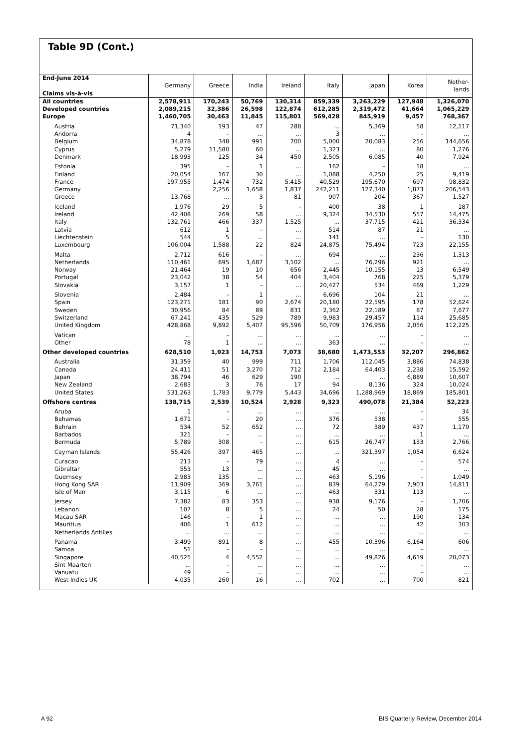Table 9D (Cont.)
| End-June 2014 Claims vis-à-vis | Germany | Greece | India | Ireland | Italy | Japan | Korea | Nether- lands |
| --- | --- | --- | --- | --- | --- | --- | --- | --- |
| All countries | 2,578,911 | 170,243 | 50,769 | 130,314 | 859,339 | 3,263,229 | 127,948 | 1,326,070 |
| Developed countries | 2,089,215 | 32,386 | 26,598 | 122,874 | 612,285 | 2,319,472 | 41,664 | 1,065,229 |
| Europe | 1,460,705 | 30,463 | 11,845 | 115,801 | 569,428 | 845,919 | 9,457 | 768,367 |
| Austria | 71,340 | 193 | 47 | 288 | ... | 5,369 | 58 | 12,117 |
| Andorra | 4 | – | ... | ... | 3 | ... | – | ... |
| Belgium | 34,878 | 348 | 991 | 700 | 5,000 | 20,083 | 256 | 144,656 |
| Cyprus | 5,279 | 11,580 | 60 | ... | 1,323 | ... | 80 | 1,276 |
| Denmark | 18,993 | 125 | 34 | 450 | 2,505 | 6,085 | 40 | 7,924 |
| Estonia | 395 | – | 1 | ... | 162 | – | 18 | ... |
| Finland | 20,054 | 167 | 30 | ... | 1,088 | 4,250 | 25 | 9,419 |
| France | 197,955 | 1,474 | 732 | 5,415 | 40,529 | 195,670 | 697 | 98,832 |
| Germany | ... | 2,256 | 1,658 | 1,837 | 242,211 | 127,340 | 1,873 | 206,543 |
| Greece | 13,768 | ... | 3 | 81 | 907 | 204 | 367 | 1,527 |
| Iceland | 1,976 | 29 | 5 | – | 400 | 38 | 1 | 187 |
| Ireland | 42,408 | 269 | 58 | ... | 9,324 | 34,530 | 557 | 14,475 |
| Italy | 132,761 | 466 | 337 | 1,525 | ... | 37,715 | 421 | 36,334 |
| Latvia | 612 | 1 | – | ... | 514 | 87 | 21 | ... |
| Liechtenstein | 544 | 5 | ... | ... | 141 | ... | – | 130 |
| Luxembourg | 106,004 | 1,588 | 22 | 824 | 24,875 | 75,494 | 723 | 22,155 |
| Malta | 2,712 | 616 | – | ... | 694 | ... | 236 | 1,313 |
| Netherlands | 110,461 | 695 | 1,687 | 3,102 | ... | 76,296 | 921 | ... |
| Norway | 21,464 | 19 | 10 | 656 | 2,445 | 10,155 | 13 | 6,549 |
| Portugal | 23,042 | 38 | 54 | 404 | 3,404 | 768 | 225 | 5,379 |
| Slovakia | 3,157 | 1 | – | ... | 20,427 | 534 | 469 | 1,229 |
| Slovenia | 2,484 | – | 1 | ... | 6,696 | 104 | 21 | ... |
| Spain | 123,271 | 181 | 90 | 2,674 | 20,180 | 22,595 | 178 | 52,624 |
| Sweden | 30,956 | 84 | 89 | 831 | 2,362 | 22,189 | 87 | 7,677 |
| Switzerland | 67,241 | 435 | 529 | 789 | 9,983 | 29,457 | 114 | 25,685 |
| United Kingdom | 428,868 | 9,892 | 5,407 | 95,596 | 50,709 | 176,956 | 2,056 | 112,225 |
| Vatican | ... | – | ... | ... | ... | ... | – | ... |
| Other | 78 | 1 | ... | ... | 363 | ... | – | ... |
| Other developed countries | 628,510 | 1,923 | 14,753 | 7,073 | 38,680 | 1,473,553 | 32,207 | 296,862 |
| Australia | 31,359 | 40 | 999 | 711 | 1,706 | 112,045 | 3,886 | 74,838 |
| Canada | 24,411 | 51 | 3,270 | 712 | 2,184 | 64,403 | 2,238 | 15,592 |
| Japan | 38,794 | 46 | 629 | 190 | ... | ... | 6,889 | 10,607 |
| New Zealand | 2,683 | 3 | 76 | 17 | 94 | 8,136 | 324 | 10,024 |
| United States | 531,263 | 1,783 | 9,779 | 5,443 | 34,696 | 1,288,969 | 18,869 | 185,801 |
| Offshore centres | 138,715 | 2,539 | 10,524 | 2,928 | 9,323 | 490,078 | 21,384 | 52,223 |
| Aruba | 1 | – | ... | ... | ... | ... | – | 34 |
| Bahamas | 1,671 | – | 20 | ... | 376 | 538 | – | 555 |
| Bahrain | 534 | 52 | 652 | ... | 72 | 389 | 437 | 1,170 |
| Barbados | 321 | – | ... | ... | ... | ... | 1 | ... |
| Bermuda | 5,789 | 308 | – | ... | 615 | 26,747 | 133 | 2,766 |
| Cayman Islands | 55,426 | 397 | 465 | ... | ... | 321,397 | 1,054 | 6,624 |
| Curacao | 213 | – | 79 | ... | 4 | ... | – | 574 |
| Gibraltar | 553 | 13 | ... | ... | 45 | ... | – | ... |
| Guernsey | 2,983 | 135 | ... | ... | 463 | 5,196 | – | 1,049 |
| Hong Kong SAR | 11,909 | 369 | 3,761 | ... | 839 | 64,279 | 7,903 | 14,811 |
| Isle of Man | 3,115 | 6 | ... | ... | 463 | 331 | 113 | ... |
| Jersey | 7,382 | 83 | 353 | ... | 938 | 9,176 | – | 1,706 |
| Lebanon | 107 | 8 | 5 | ... | 24 | 50 | 28 | 175 |
| Macau SAR | 146 | – | 1 | ... | ... | ... | 190 | 134 |
| Mauritius | 406 | 1 | 612 | ... | ... | ... | 42 | 303 |
| Netherlands Antilles | ... | ... | ... | ... | ... | ... | ... | ... |
| Panama | 3,499 | 891 | 8 | ... | 455 | 10,396 | 6,164 | 606 |
| Samoa | 51 | – | – | ... | ... | ... | – | ... |
| Singapore | 40,525 | 4 | 4,552 | ... | ... | 49,826 | 4,619 | 20,073 |
| Sint Maarten | ... | – | ... | ... | ... | ... | – | ... |
| Vanuatu | 49 | – | ... | ... | ... | ... | – | ... |
| West Indies UK | 4,035 | 260 | 16 | ... | 702 | ... | 700 | 821 |
A 92 BIS Quarterly Review, December 2014